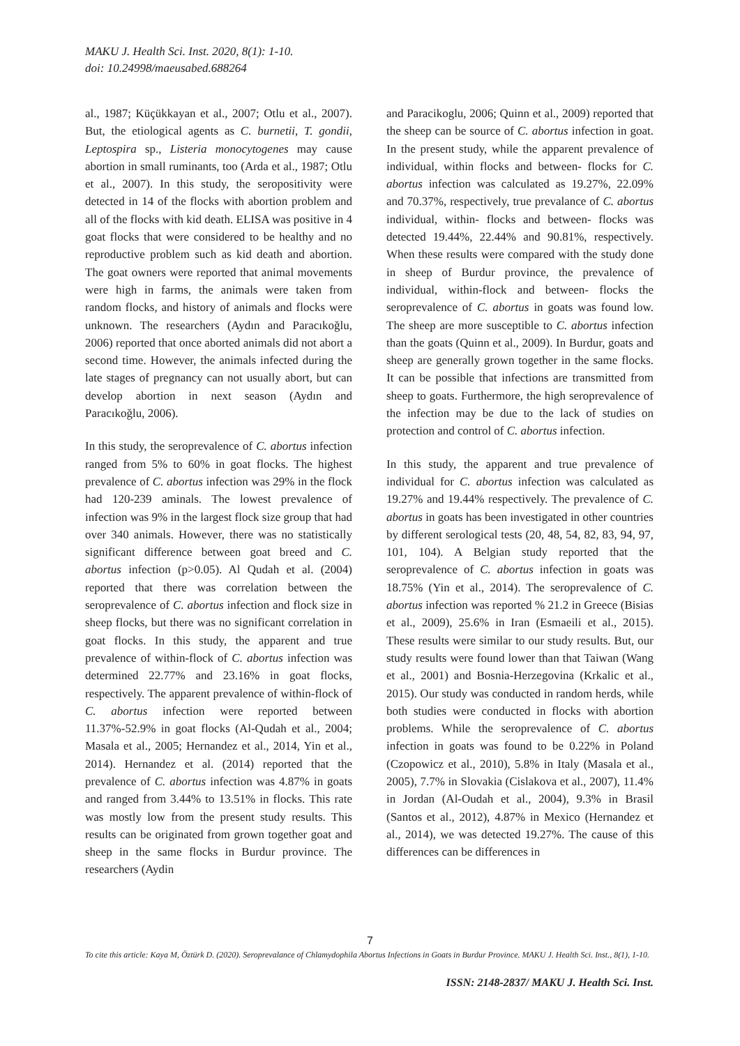MAKU J. Health Sci. Inst. 2020, 8(1): 1-10.
doi: 10.24998/maeusabed.688264
al., 1987; Küçükkayan et al., 2007; Otlu et al., 2007). But, the etiological agents as C. burnetii, T. gondii, Leptospira sp., Listeria monocytogenes may cause abortion in small ruminants, too (Arda et al., 1987; Otlu et al., 2007). In this study, the seropositivity were detected in 14 of the flocks with abortion problem and all of the flocks with kid death. ELISA was positive in 4 goat flocks that were considered to be healthy and no reproductive problem such as kid death and abortion. The goat owners were reported that animal movements were high in farms, the animals were taken from random flocks, and history of animals and flocks were unknown. The researchers (Aydın and Paracıkoğlu, 2006) reported that once aborted animals did not abort a second time. However, the animals infected during the late stages of pregnancy can not usually abort, but can develop abortion in next season (Aydın and Paracıkoğlu, 2006).
In this study, the seroprevalence of C. abortus infection ranged from 5% to 60% in goat flocks. The highest prevalence of C. abortus infection was 29% in the flock had 120-239 aminals. The lowest prevalence of infection was 9% in the largest flock size group that had over 340 animals. However, there was no statistically significant difference between goat breed and C. abortus infection (p>0.05). Al Qudah et al. (2004) reported that there was correlation between the seroprevalence of C. abortus infection and flock size in sheep flocks, but there was no significant correlation in goat flocks. In this study, the apparent and true prevalence of within-flock of C. abortus infection was determined 22.77% and 23.16% in goat flocks, respectively. The apparent prevalence of within-flock of C. abortus infection were reported between 11.37%-52.9% in goat flocks (Al-Qudah et al., 2004; Masala et al., 2005; Hernandez et al., 2014, Yin et al., 2014). Hernandez et al. (2014) reported that the prevalence of C. abortus infection was 4.87% in goats and ranged from 3.44% to 13.51% in flocks. This rate was mostly low from the present study results. This results can be originated from grown together goat and sheep in the same flocks in Burdur province. The researchers (Aydin
and Paracikoglu, 2006; Quinn et al., 2009) reported that the sheep can be source of C. abortus infection in goat. In the present study, while the apparent prevalence of individual, within flocks and between- flocks for C. abortus infection was calculated as 19.27%, 22.09% and 70.37%, respectively, true prevalance of C. abortus individual, within- flocks and between- flocks was detected 19.44%, 22.44% and 90.81%, respectively. When these results were compared with the study done in sheep of Burdur province, the prevalence of individual, within-flock and between- flocks the seroprevalence of C. abortus in goats was found low. The sheep are more susceptible to C. abortus infection than the goats (Quinn et al., 2009). In Burdur, goats and sheep are generally grown together in the same flocks. It can be possible that infections are transmitted from sheep to goats. Furthermore, the high seroprevalence of the infection may be due to the lack of studies on protection and control of C. abortus infection.
In this study, the apparent and true prevalence of individual for C. abortus infection was calculated as 19.27% and 19.44% respectively. The prevalence of C. abortus in goats has been investigated in other countries by different serological tests (20, 48, 54, 82, 83, 94, 97, 101, 104). A Belgian study reported that the seroprevalence of C. abortus infection in goats was 18.75% (Yin et al., 2014). The seroprevalence of C. abortus infection was reported % 21.2 in Greece (Bisias et al., 2009), 25.6% in Iran (Esmaeili et al., 2015). These results were similar to our study results. But, our study results were found lower than that Taiwan (Wang et al., 2001) and Bosnia-Herzegovina (Krkalic et al., 2015). Our study was conducted in random herds, while both studies were conducted in flocks with abortion problems. While the seroprevalence of C. abortus infection in goats was found to be 0.22% in Poland (Czopowicz et al., 2010), 5.8% in Italy (Masala et al., 2005), 7.7% in Slovakia (Cislakova et al., 2007), 11.4% in Jordan (Al-Oudah et al., 2004), 9.3% in Brasil (Santos et al., 2012), 4.87% in Mexico (Hernandez et al., 2014), we was detected 19.27%. The cause of this differences can be differences in
7
To cite this article: Kaya M, Öztürk D. (2020). Seroprevalance of Chlamydophila Abortus Infections in Goats in Burdur Province. MAKU J. Health Sci. Inst., 8(1), 1-10.
ISSN: 2148-2837/ MAKU J. Health Sci. Inst.